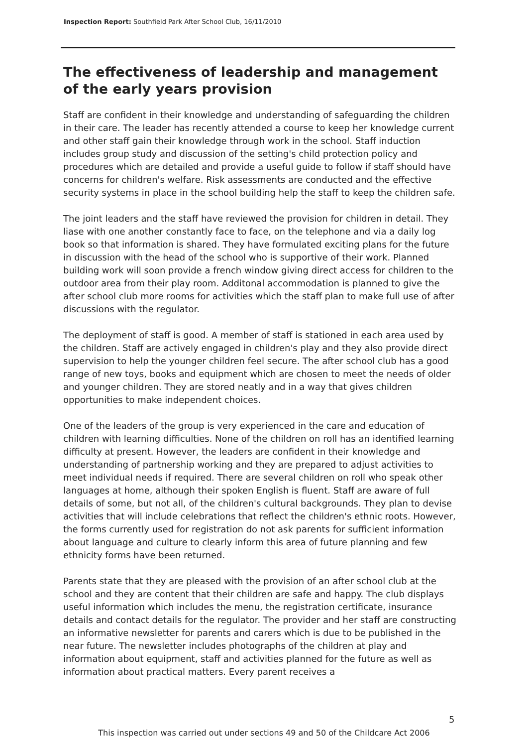Inspection Report: Southfield Park After School Club, 16/11/2010
The effectiveness of leadership and management of the early years provision
Staff are confident in their knowledge and understanding of safeguarding the children in their care. The leader has recently attended a course to keep her knowledge current and other staff gain their knowledge through work in the school. Staff induction includes group study and discussion of the setting's child protection policy and procedures which are detailed and provide a useful guide to follow if staff should have concerns for children's welfare. Risk assessments are conducted and the effective security systems in place in the school building help the staff to keep the children safe.
The joint leaders and the staff have reviewed the provision for children in detail. They liase with one another constantly face to face, on the telephone and via a daily log book so that information is shared. They have formulated exciting plans for the future in discussion with the head of the school who is supportive of their work. Planned building work will soon provide a french window giving direct access for children to the outdoor area from their play room. Additonal accommodation is planned to give the after school club more rooms for activities which the staff plan to make full use of after discussions with the regulator.
The deployment of staff is good. A member of staff is stationed in each area used by the children. Staff are actively engaged in children's play and they also provide direct supervision to help the younger children feel secure. The after school club has a good range of new toys, books and equipment which are chosen to meet the needs of older and younger children. They are stored neatly and in a way that gives children opportunities to make independent choices.
One of the leaders of the group is very experienced in the care and education of children with learning difficulties. None of the children on roll has an identified learning difficulty at present. However, the leaders are confident in their knowledge and understanding of partnership working and they are prepared to adjust activities to meet individual needs if required. There are several children on roll who speak other languages at home, although their spoken English is fluent. Staff are aware of full details of some, but not all, of the children's cultural backgrounds. They plan to devise activities that will include celebrations that reflect the children's ethnic roots. However, the forms currently used for registration do not ask parents for sufficient information about language and culture to clearly inform this area of future planning and few ethnicity forms have been returned.
Parents state that they are pleased with the provision of an after school club at the school and they are content that their children are safe and happy. The club displays useful information which includes the menu, the registration certificate, insurance details and contact details for the regulator. The provider and her staff are constructing an informative newsletter for parents and carers which is due to be published in the near future. The newsletter includes photographs of the children at play and information about equipment, staff and activities planned for the future as well as information about practical matters. Every parent receives a
5
This inspection was carried out under sections 49 and 50 of the Childcare Act 2006